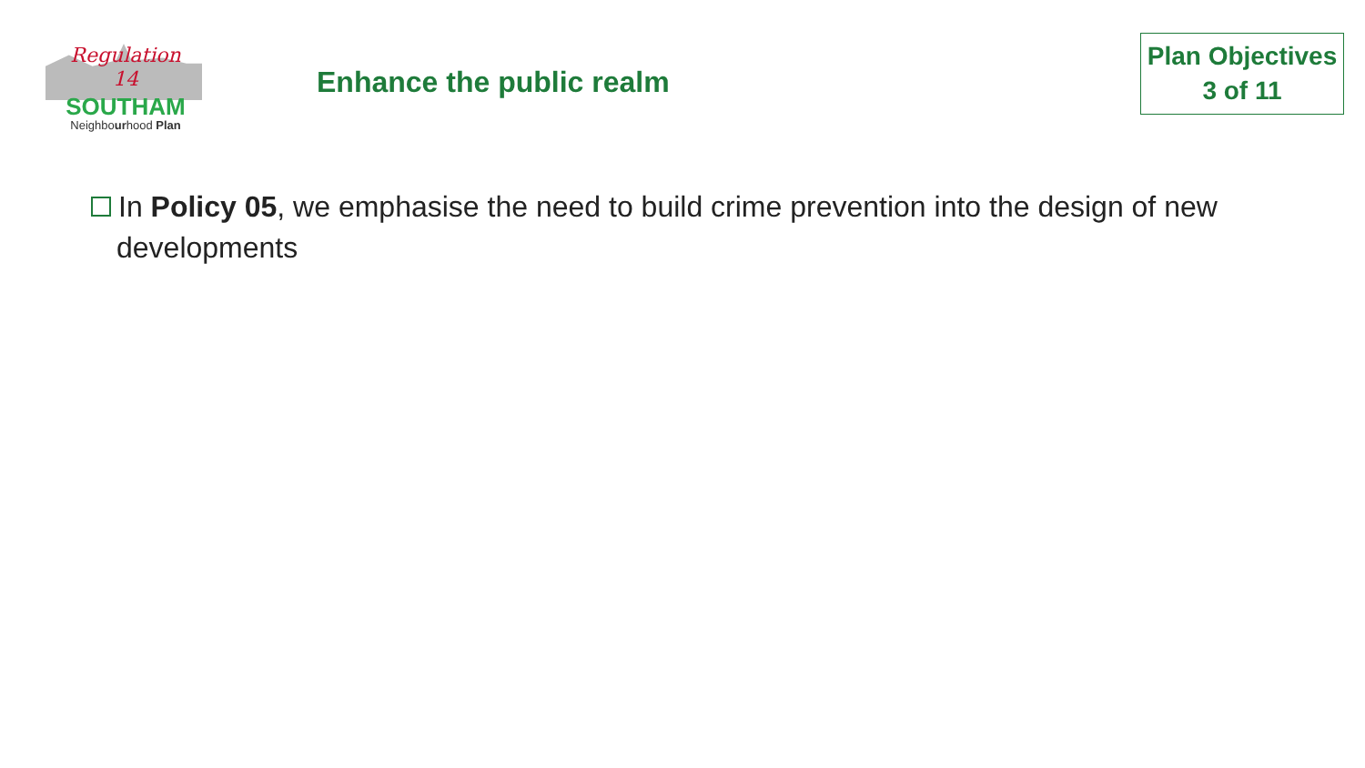Regulation
14
SOUTHAM
Neighbourhood Plan
Enhance the public realm
Plan Objectives
3 of 11
In Policy 05, we emphasise the need to build crime prevention into the design of new developments